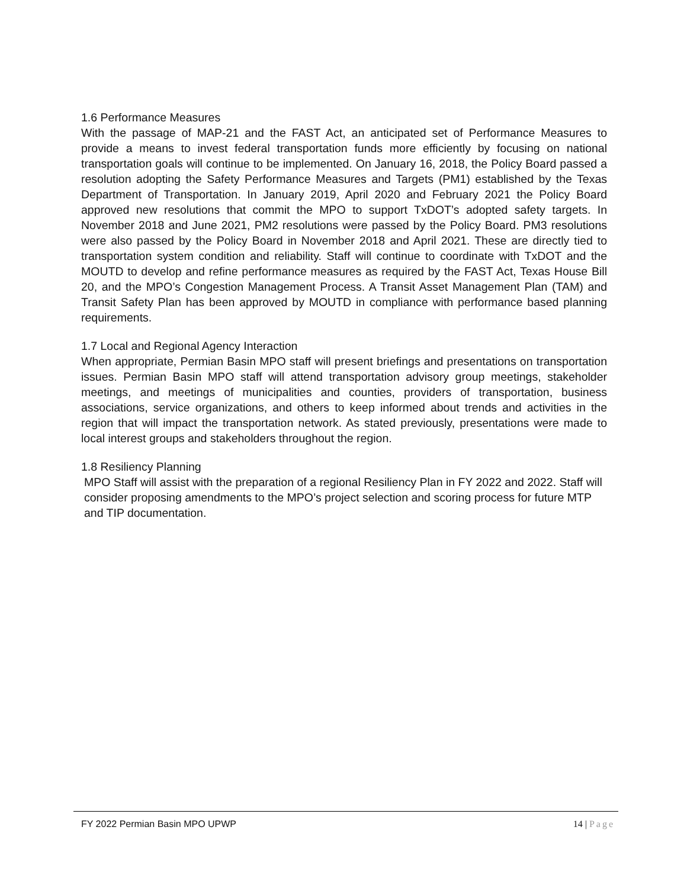1.6 Performance Measures
With the passage of MAP-21 and the FAST Act, an anticipated set of Performance Measures to provide a means to invest federal transportation funds more efficiently by focusing on national transportation goals will continue to be implemented. On January 16, 2018, the Policy Board passed a resolution adopting the Safety Performance Measures and Targets (PM1) established by the Texas Department of Transportation. In January 2019, April 2020 and February 2021 the Policy Board approved new resolutions that commit the MPO to support TxDOT’s adopted safety targets. In November 2018 and June 2021, PM2 resolutions were passed by the Policy Board. PM3 resolutions were also passed by the Policy Board in November 2018 and April 2021. These are directly tied to transportation system condition and reliability. Staff will continue to coordinate with TxDOT and the MOUTD to develop and refine performance measures as required by the FAST Act, Texas House Bill 20, and the MPO’s Congestion Management Process. A Transit Asset Management Plan (TAM) and Transit Safety Plan has been approved by MOUTD in compliance with performance based planning requirements.
1.7 Local and Regional Agency Interaction
When appropriate, Permian Basin MPO staff will present briefings and presentations on transportation issues. Permian Basin MPO staff will attend transportation advisory group meetings, stakeholder meetings, and meetings of municipalities and counties, providers of transportation, business associations, service organizations, and others to keep informed about trends and activities in the region that will impact the transportation network. As stated previously, presentations were made to local interest groups and stakeholders throughout the region.
1.8 Resiliency Planning
MPO Staff will assist with the preparation of a regional Resiliency Plan in FY 2022 and 2022. Staff will consider proposing amendments to the MPO’s project selection and scoring process for future MTP and TIP documentation.
FY 2022 Permian Basin MPO UPWP 14 | Page